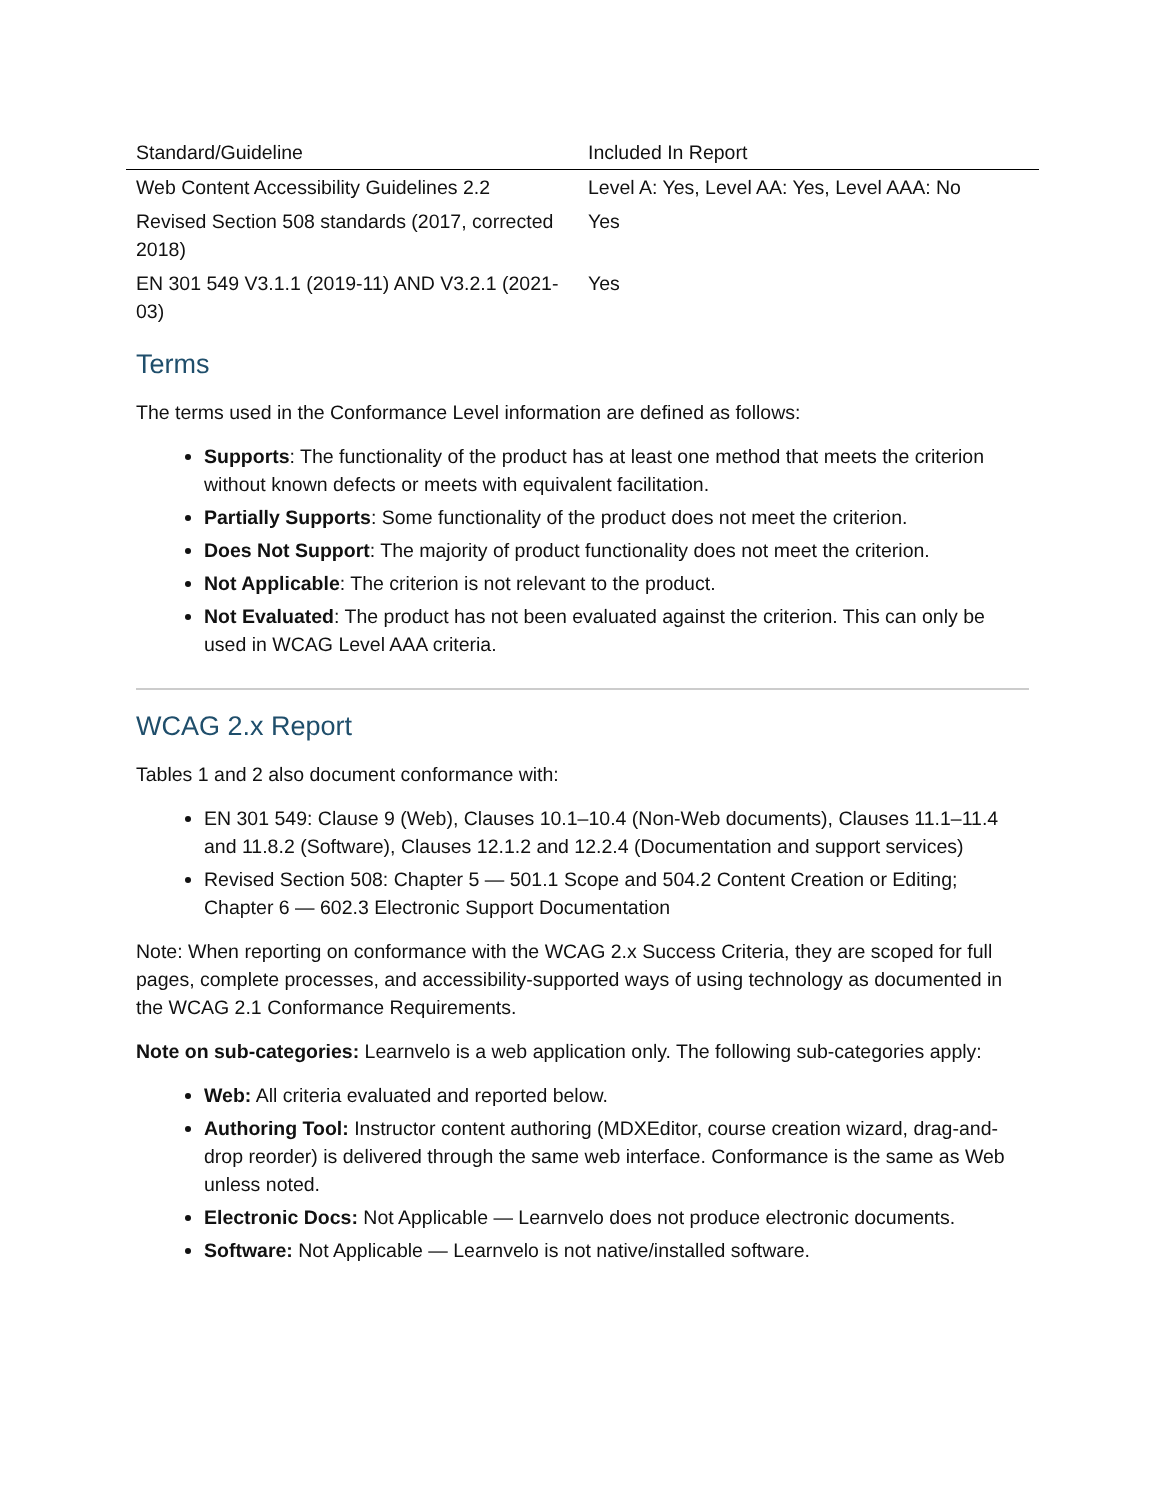| Standard/Guideline | Included In Report |
| --- | --- |
| Web Content Accessibility Guidelines 2.2 | Level A: Yes, Level AA: Yes, Level AAA: No |
| Revised Section 508 standards (2017, corrected 2018) | Yes |
| EN 301 549 V3.1.1 (2019-11) AND V3.2.1 (2021-03) | Yes |
Terms
The terms used in the Conformance Level information are defined as follows:
Supports: The functionality of the product has at least one method that meets the criterion without known defects or meets with equivalent facilitation.
Partially Supports: Some functionality of the product does not meet the criterion.
Does Not Support: The majority of product functionality does not meet the criterion.
Not Applicable: The criterion is not relevant to the product.
Not Evaluated: The product has not been evaluated against the criterion. This can only be used in WCAG Level AAA criteria.
WCAG 2.x Report
Tables 1 and 2 also document conformance with:
EN 301 549: Clause 9 (Web), Clauses 10.1–10.4 (Non-Web documents), Clauses 11.1–11.4 and 11.8.2 (Software), Clauses 12.1.2 and 12.2.4 (Documentation and support services)
Revised Section 508: Chapter 5 — 501.1 Scope and 504.2 Content Creation or Editing; Chapter 6 — 602.3 Electronic Support Documentation
Note: When reporting on conformance with the WCAG 2.x Success Criteria, they are scoped for full pages, complete processes, and accessibility-supported ways of using technology as documented in the WCAG 2.1 Conformance Requirements.
Note on sub-categories: Learnvelo is a web application only. The following sub-categories apply:
Web: All criteria evaluated and reported below.
Authoring Tool: Instructor content authoring (MDXEditor, course creation wizard, drag-and-drop reorder) is delivered through the same web interface. Conformance is the same as Web unless noted.
Electronic Docs: Not Applicable — Learnvelo does not produce electronic documents.
Software: Not Applicable — Learnvelo is not native/installed software.